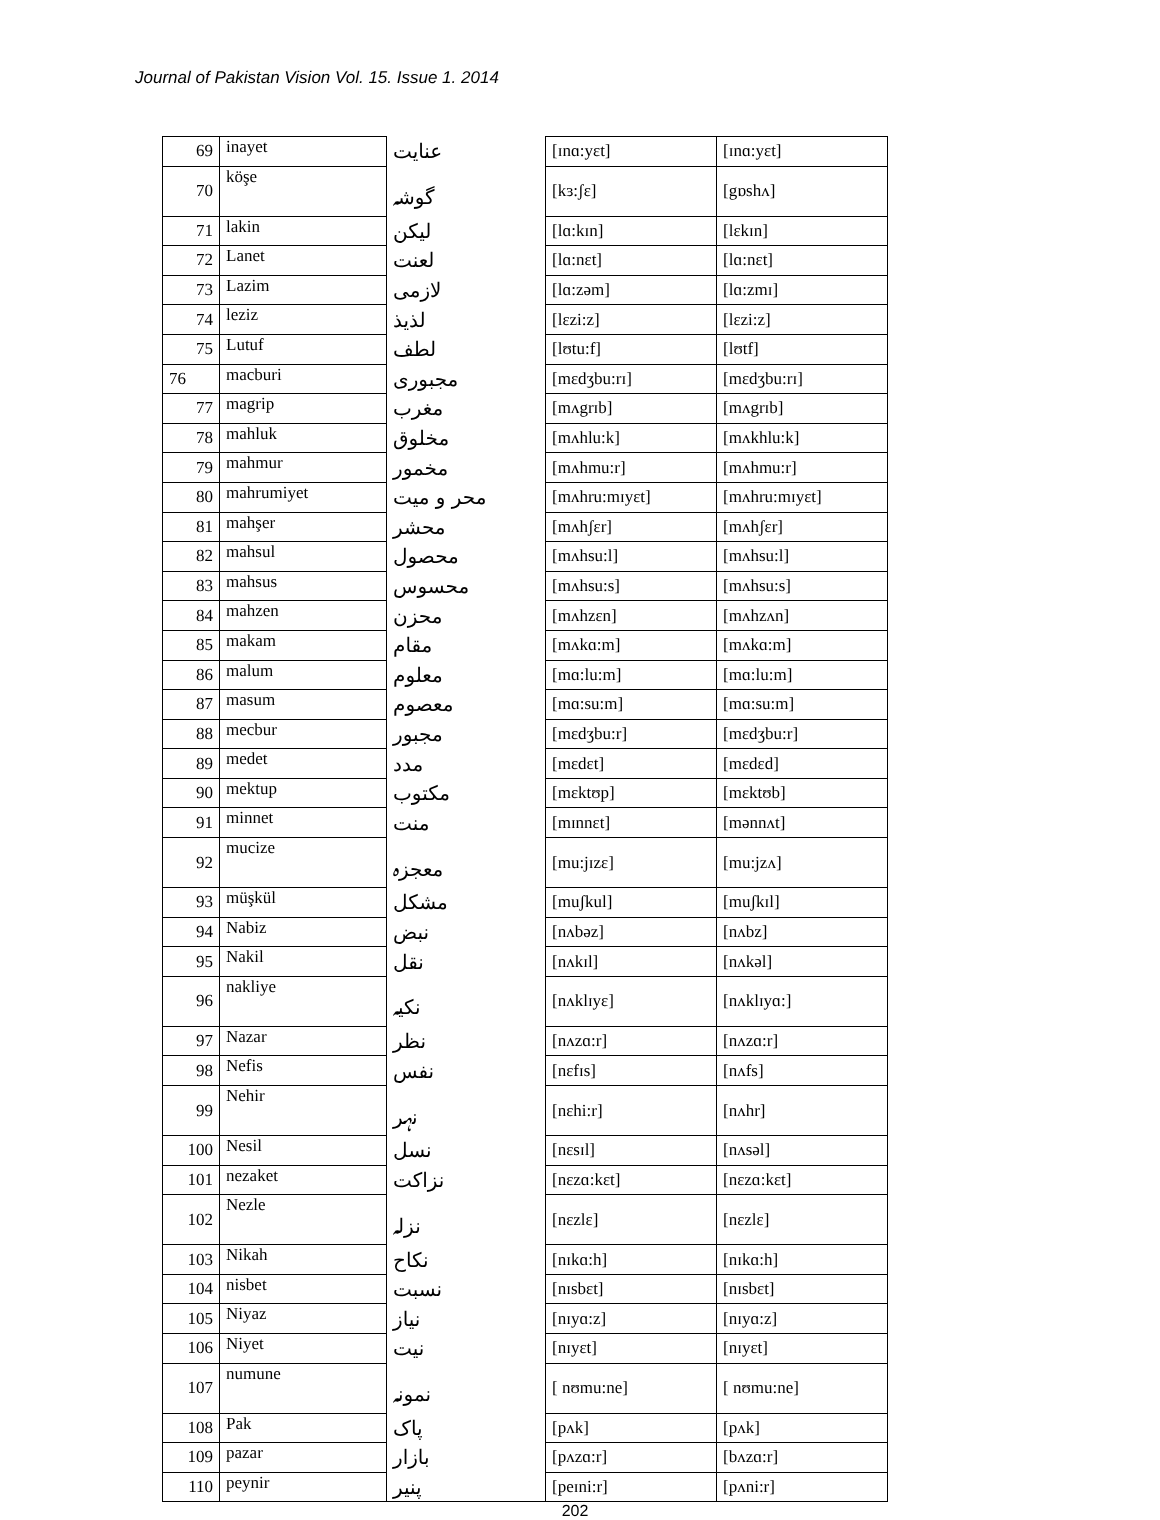Journal of Pakistan Vision Vol. 15. Issue 1. 2014
| 69 | inayet | عنایت | [ɪnɑ:yɛt] | [ɪnɑ:yɛt] |
| 70 | köşe | گوشہ | [kɜ:ʃɛ] | [gɒshʌ] |
| 71 | lakin | لیکن | [lɑ:kɪn] | [lɛkɪn] |
| 72 | Lanet | لعنت | [lɑ:nɛt] | [lɑ:nɛt] |
| 73 | Lazim | لازمی | [lɑ:zəm] | [lɑ:zmɪ] |
| 74 | leziz | لذیذ | [lɛzi:z] | [lɛzi:z] |
| 75 | Lutuf | لطف | [lʊtu:f] | [lʊtf] |
| 76 | macburi | مجبوری | [mɛdʒbu:rɪ] | [mɛdʒbu:rɪ] |
| 77 | magrip | مغرب | [mʌgrɪb] | [mʌgrɪb] |
| 78 | mahluk | مخلوق | [mʌhlu:k] | [mʌkhlu:k] |
| 79 | mahmur | مخمور | [mʌhmu:r] | [mʌhmu:r] |
| 80 | mahrumiyet | محر و میت | [mʌhru:mɪyɛt] | [mʌhru:mɪyɛt] |
| 81 | mahşer | محشر | [mʌhʃɛr] | [mʌhʃɛr] |
| 82 | mahsul | محصول | [mʌhsu:l] | [mʌhsu:l] |
| 83 | mahsus | محسوس | [mʌhsu:s] | [mʌhsu:s] |
| 84 | mahzen | محزن | [mʌhzɛn] | [mʌhzʌn] |
| 85 | makam | مقام | [mʌkɑ:m] | [mʌkɑ:m] |
| 86 | malum | معلوم | [mɑ:lu:m] | [mɑ:lu:m] |
| 87 | masum | معصوم | [mɑ:su:m] | [mɑ:su:m] |
| 88 | mecbur | مجبور | [mɛdʒbu:r] | [mɛdʒbu:r] |
| 89 | medet | مدد | [mɛdɛt] | [mɛdɛd] |
| 90 | mektup | مکتوب | [mɛktʊp] | [mɛktʊb] |
| 91 | minnet | منت | [mɪnnɛt] | [mənnʌt] |
| 92 | mucize | معجزہ | [mu:jɪzɛ] | [mu:jzʌ] |
| 93 | müşkül | مشکل | [muʃkul] | [muʃkɪl] |
| 94 | Nabiz | نبض | [nʌbəz] | [nʌbz] |
| 95 | Nakil | نقل | [nʌkɪl] | [nʌkəl] |
| 96 | nakliye | نکیہ | [nʌklɪyɛ] | [nʌklɪyɑ:] |
| 97 | Nazar | نظر | [nʌzɑ:r] | [nʌzɑ:r] |
| 98 | Nefis | نفس | [nɛfɪs] | [nʌfs] |
| 99 | Nehir | نہر | [nɛhi:r] | [nʌhr] |
| 100 | Nesil | نسل | [nɛsɪl] | [nʌsəl] |
| 101 | nezaket | نزاکت | [nɛzɑ:kɛt] | [nɛzɑ:kɛt] |
| 102 | Nezle | نزلہ | [nɛzlɛ] | [nɛzlɛ] |
| 103 | Nikah | نکاح | [nɪkɑ:h] | [nɪkɑ:h] |
| 104 | nisbet | نسبت | [nɪsbɛt] | [nɪsbɛt] |
| 105 | Niyaz | نیاز | [nɪyɑ:z] | [nɪyɑ:z] |
| 106 | Niyet | نیت | [nɪyɛt] | [nɪyɛt] |
| 107 | numune | نمونہ | [ nʊmu:ne] | [ nʊmu:ne] |
| 108 | Pak | پاک | [pʌk] | [pʌk] |
| 109 | pazar | بازار | [pʌzɑ:r] | [bʌzɑ:r] |
| 110 | peynir | پنیر | [peɪni:r] | [pʌni:r] |
202